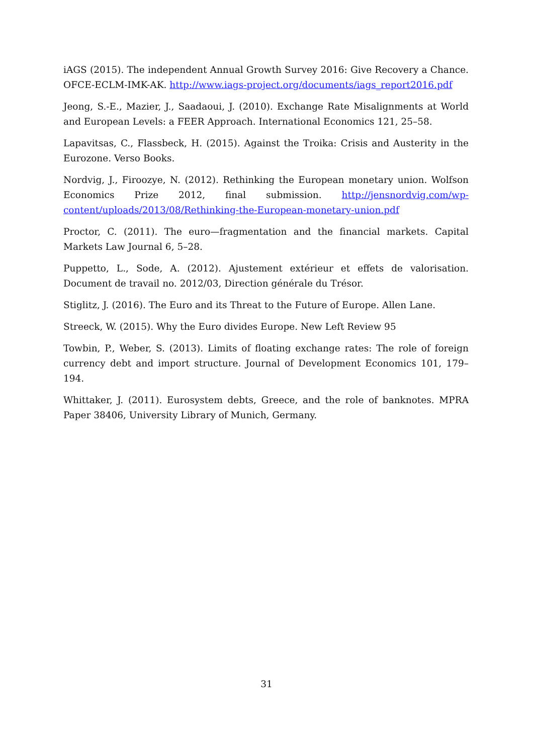iAGS (2015). The independent Annual Growth Survey 2016: Give Recovery a Chance. OFCE-ECLM-IMK-AK. http://www.iags-project.org/documents/iags_report2016.pdf
Jeong, S.-E., Mazier, J., Saadaoui, J. (2010). Exchange Rate Misalignments at World and European Levels: a FEER Approach. International Economics 121, 25–58.
Lapavitsas, C., Flassbeck, H. (2015). Against the Troika: Crisis and Austerity in the Eurozone. Verso Books.
Nordvig, J., Firoozye, N. (2012). Rethinking the European monetary union. Wolfson Economics Prize 2012, final submission. http://jensnordvig.com/wp-content/uploads/2013/08/Rethinking-the-European-monetary-union.pdf
Proctor, C. (2011). The euro—fragmentation and the financial markets. Capital Markets Law Journal 6, 5–28.
Puppetto, L., Sode, A. (2012). Ajustement extérieur et effets de valorisation. Document de travail no. 2012/03, Direction générale du Trésor.
Stiglitz, J. (2016). The Euro and its Threat to the Future of Europe. Allen Lane.
Streeck, W. (2015). Why the Euro divides Europe. New Left Review 95
Towbin, P., Weber, S. (2013). Limits of floating exchange rates: The role of foreign currency debt and import structure. Journal of Development Economics 101, 179–194.
Whittaker, J. (2011). Eurosystem debts, Greece, and the role of banknotes. MPRA Paper 38406, University Library of Munich, Germany.
31